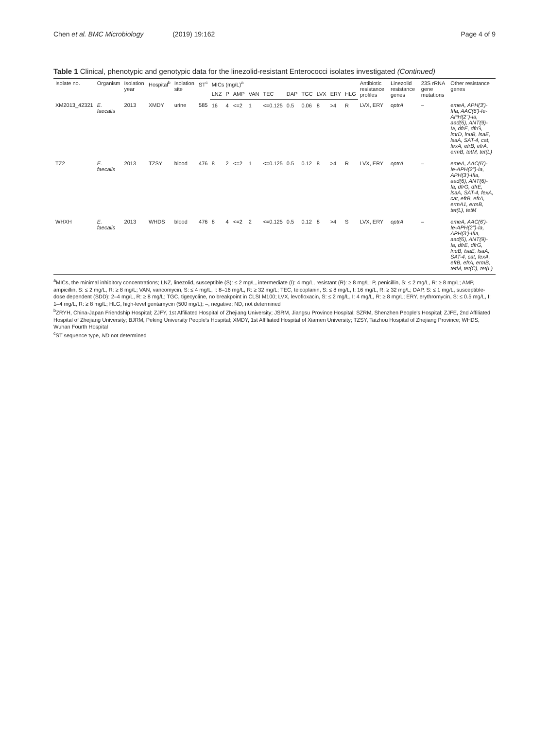Chen et al. BMC Microbiology (2019) 19:162 Page 4 of 9
Table 1 Clinical, phenotypic and genotypic data for the linezolid-resistant Enterococci isolates investigated (Continued)
| Isolate no. | Organism | Isolation year | Hospital<sup>b</sup> | Isolation site | ST<sup>c</sup> | MICs (mg/L)<sup>a</sup> | | | | | | | | | | Antibiotic resistance profiles | Linezolid resistance genes | 23S rRNA gene mutations | Other resistance genes |
| --- | --- | --- | --- | --- | --- | --- | --- | --- | --- | --- | --- | --- | --- | --- | --- | --- | --- | --- | --- |
| | | | | | | LNZ | P | AMP | VAN | TEC | DAP | TGC | LVX | ERY | HLG | | | | |
| XM2013_42321 | E. faecalis | 2013 | XMDY | urine | 585 | 16 | 4 | <=2 | 1 | <=0.125 | 0.5 | 0.06 | 8 | >4 | R | LVX, ERY | optrA | – | emeA, APH(3')-IIIa, AAC(6')-Ie-APH(2'')-Ia, aad(6), ANT(9)-Ia, dfrE, dfrG, lmrD, lnuB, lsaE, lsaA, SAT-4, cat, fexA, efrB, efrA, ermB, tetM, tet(L) |
| TZ2 | E. faecalis | 2013 | TZSY | blood | 476 | 8 | 2 | <=2 | 1 | <=0.125 | 0.5 | 0.12 | 8 | >4 | R | LVX, ERY | optrA | – | emeA, AAC(6')-Ie-APH(2'')-Ia, APH(3')-IIIa, aad(6), ANT(6)-Ia, dfrG, dfrE, lsaA, SAT-4, fexA, cat, efrB, efrA, ermA1, ermB, tet(L), tetM |
| WHXH | E. faecalis | 2013 | WHDS | blood | 476 | 8 | 4 | <=2 | 2 | <=0.125 | 0.5 | 0.12 | 8 | >4 | S | LVX, ERY | optrA | – | emeA, AAC(6')-Ie-APH(2'')-Ia, APH(3')-IIIa, aad(6), ANT(9)-Ia, dfrE, dfrG, lnuB, lsaE, lsaA, SAT-4, cat, fexA, efrB, efrA, ermB, tetM, tet(C), tet(L) |
<sup>a</sup> MICs, the minimal inhibitory concentrations; LNZ, linezolid, susceptible (S): ≤ 2 mg/L, intermediate (I): 4 mg/L, resistant (R): ≥ 8 mg/L; P, penicillin, S: ≤ 2 mg/L, R: ≥ 8 mg/L; AMP, ampicillin, S: ≤ 2 mg/L, R: ≥ 8 mg/L; VAN, vancomycin, S: ≤ 4 mg/L, I: 8–16 mg/L, R: ≥ 32 mg/L; TEC, teicoplanin, S: ≤ 8 mg/L, I: 16 mg/L, R: ≥ 32 mg/L; DAP, S: ≤ 1 mg/L, susceptible-dose dependent (SDD): 2–4 mg/L, R: ≥ 8 mg/L; TGC, tigecycline, no breakpoint in CLSI M100; LVX, levofloxacin, S: ≤ 2 mg/L, I: 4 mg/L, R: ≥ 8 mg/L; ERY, erythromycin, S: ≤ 0.5 mg/L, I: 1–4 mg/L, R: ≥ 8 mg/L; HLG, high-level gentamycin (500 mg/L); –, negative; ND, not determined
<sup>b</sup> ZRYH, China-Japan Friendship Hospital; ZJFY, 1st Affiliated Hospital of Zhejiang University; JSRM, Jiangsu Province Hospital; SZRM, Shenzhen People's Hospital; ZJFE, 2nd Affiliated Hospital of Zhejiang University; BJRM, Peking University People's Hospital; XMDY, 1st Affiliated Hospital of Xiamen University; TZSY, Taizhou Hospital of Zhejiang Province; WHDS, Wuhan Fourth Hospital
<sup>c</sup> ST sequence type, ND not determined